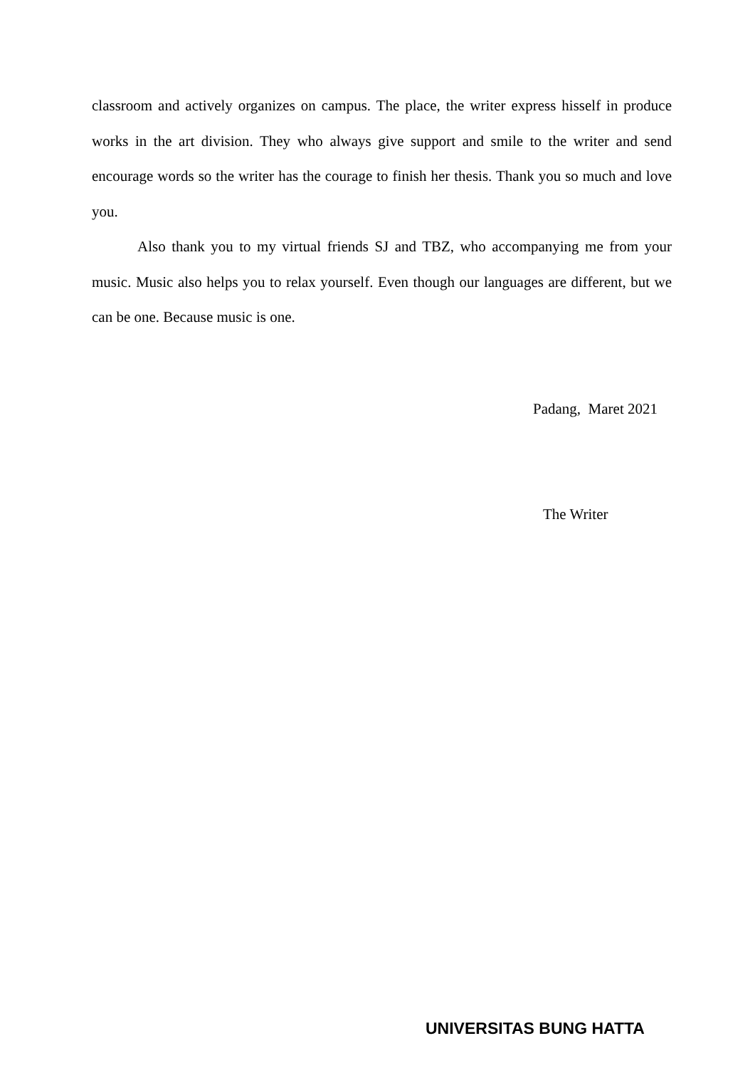classroom and actively organizes on campus. The place, the writer express hisself in produce works in the art division. They who always give support and smile to the writer and send encourage words so the writer has the courage to finish her thesis. Thank you so much and love you.
Also thank you to my virtual friends SJ and TBZ, who accompanying me from your music. Music also helps you to relax yourself. Even though our languages are different, but we can be one. Because music is one.
Padang, Maret 2021
The Writer
UNIVERSITAS BUNG HATTA